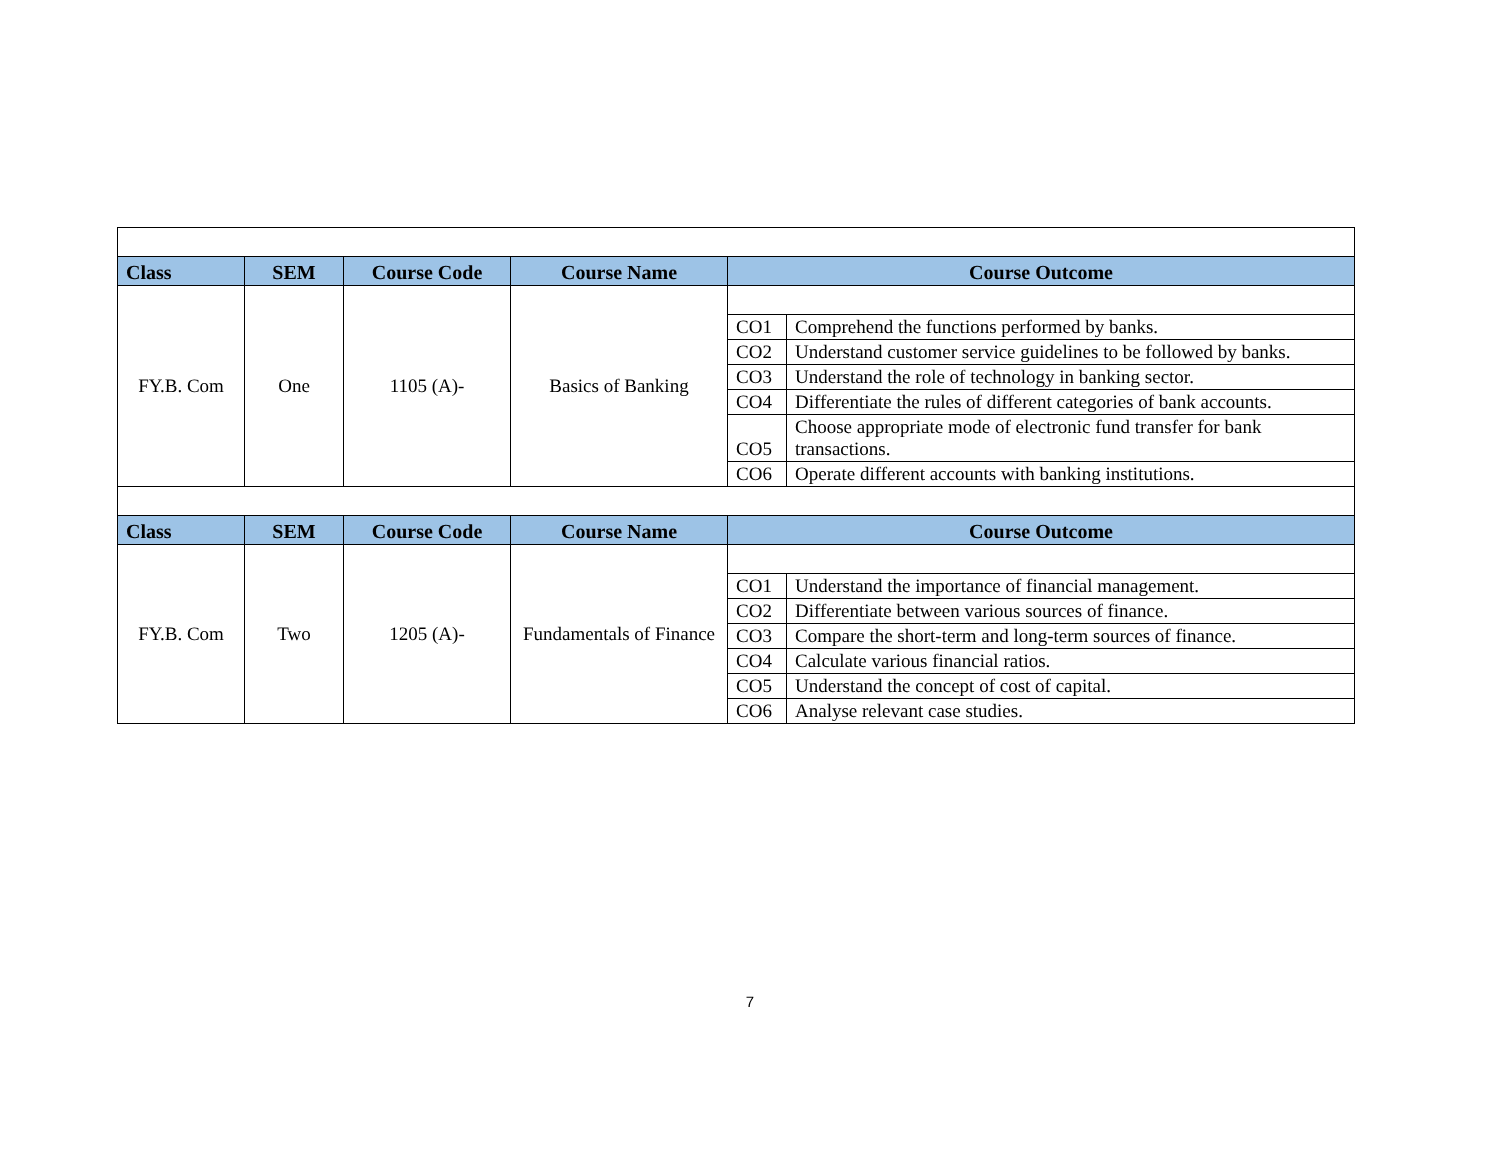| Class | SEM | Course Code | Course Name | Course Outcome | |
| --- | --- | --- | --- | --- | --- |
| FY.B. Com | One | 1105 (A)- | Basics of Banking | | |
| | | | | CO1 | Comprehend the functions performed by banks. |
| | | | | CO2 | Understand customer service guidelines to be followed by banks. |
| | | | | CO3 | Understand the role of technology in banking sector. |
| | | | | CO4 | Differentiate the rules of different categories of bank accounts. |
| | | | | CO5 | Choose appropriate mode of electronic fund transfer for bank transactions. |
| | | | | CO6 | Operate different accounts with banking institutions. |
| Class | SEM | Course Code | Course Name | Course Outcome | |
| FY.B. Com | Two | 1205 (A)- | Fundamentals of Finance | | |
| | | | | CO1 | Understand the importance of financial management. |
| | | | | CO2 | Differentiate between various sources of finance. |
| | | | | CO3 | Compare the short-term and long-term sources of finance. |
| | | | | CO4 | Calculate various financial ratios. |
| | | | | CO5 | Understand the concept of cost of capital. |
| | | | | CO6 | Analyse relevant case studies. |
7